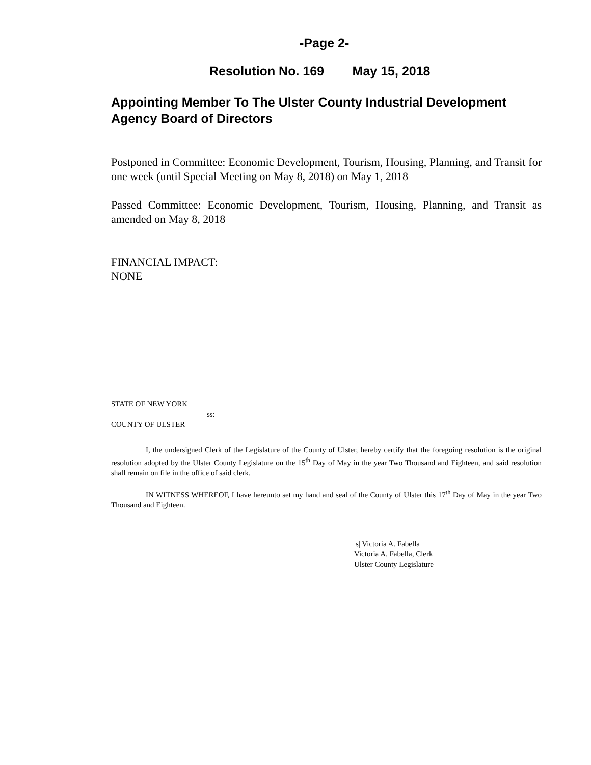-Page 2-
Resolution No. 169 May 15, 2018
Appointing Member To The Ulster County Industrial Development Agency Board of Directors
Postponed in Committee: Economic Development, Tourism, Housing, Planning, and Transit for one week (until Special Meeting on May 8, 2018) on May 1, 2018
Passed Committee: Economic Development, Tourism, Housing, Planning, and Transit as amended on May 8, 2018
FINANCIAL IMPACT:
NONE
STATE OF NEW YORK
ss:
COUNTY OF ULSTER
I, the undersigned Clerk of the Legislature of the County of Ulster, hereby certify that the foregoing resolution is the original resolution adopted by the Ulster County Legislature on the 15<sup>th</sup> Day of May in the year Two Thousand and Eighteen, and said resolution shall remain on file in the office of said clerk.
IN WITNESS WHEREOF, I have hereunto set my hand and seal of the County of Ulster this 17<sup>th</sup> Day of May in the year Two Thousand and Eighteen.
|s| Victoria A. Fabella
Victoria A. Fabella, Clerk
Ulster County Legislature